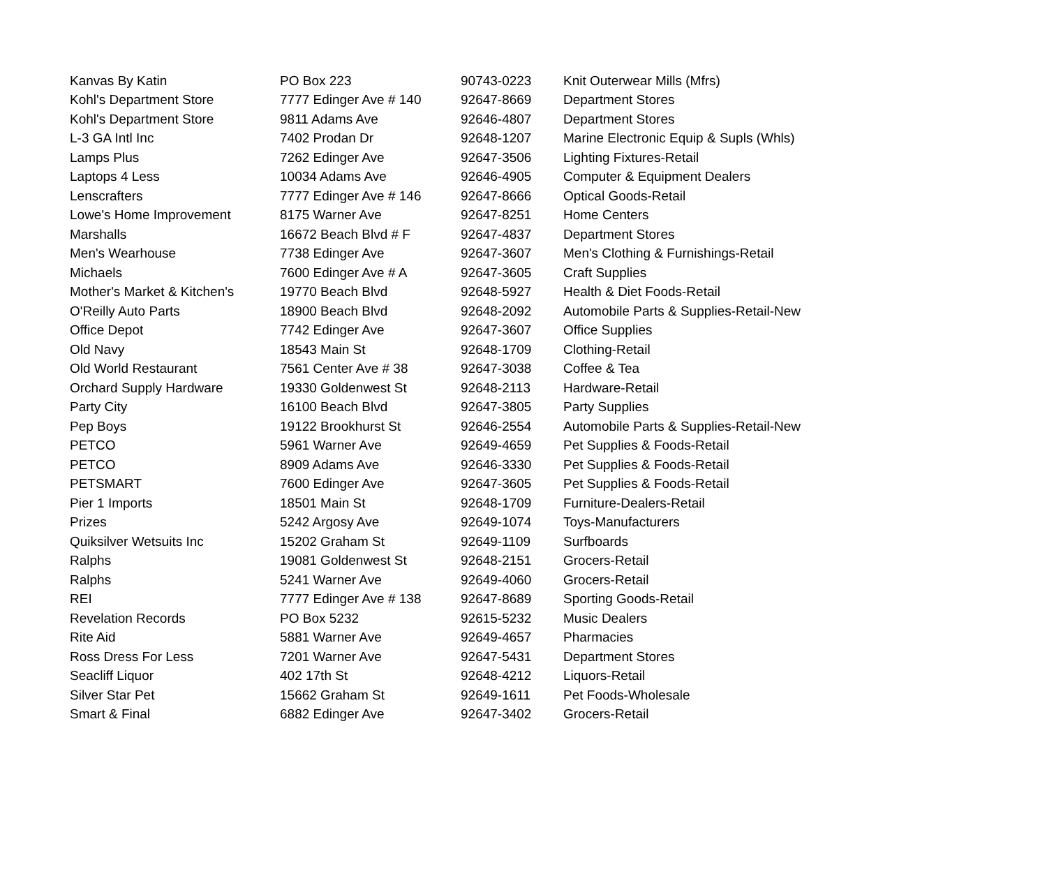| Kanvas By Katin | PO Box 223 | 90743-0223 | Knit Outerwear Mills (Mfrs) |
| Kohl's Department Store | 7777 Edinger Ave # 140 | 92647-8669 | Department Stores |
| Kohl's Department Store | 9811 Adams Ave | 92646-4807 | Department Stores |
| L-3 GA Intl Inc | 7402 Prodan Dr | 92648-1207 | Marine Electronic Equip & Supls (Whls) |
| Lamps Plus | 7262 Edinger Ave | 92647-3506 | Lighting Fixtures-Retail |
| Laptops 4 Less | 10034 Adams Ave | 92646-4905 | Computer & Equipment Dealers |
| Lenscrafters | 7777 Edinger Ave # 146 | 92647-8666 | Optical Goods-Retail |
| Lowe's Home Improvement | 8175 Warner Ave | 92647-8251 | Home Centers |
| Marshalls | 16672 Beach Blvd # F | 92647-4837 | Department Stores |
| Men's Wearhouse | 7738 Edinger Ave | 92647-3607 | Men's Clothing & Furnishings-Retail |
| Michaels | 7600 Edinger Ave # A | 92647-3605 | Craft Supplies |
| Mother's Market & Kitchen's | 19770 Beach Blvd | 92648-5927 | Health & Diet Foods-Retail |
| O'Reilly Auto Parts | 18900 Beach Blvd | 92648-2092 | Automobile Parts & Supplies-Retail-New |
| Office Depot | 7742 Edinger Ave | 92647-3607 | Office Supplies |
| Old Navy | 18543 Main St | 92648-1709 | Clothing-Retail |
| Old World Restaurant | 7561 Center Ave # 38 | 92647-3038 | Coffee & Tea |
| Orchard Supply Hardware | 19330 Goldenwest St | 92648-2113 | Hardware-Retail |
| Party City | 16100 Beach Blvd | 92647-3805 | Party Supplies |
| Pep Boys | 19122 Brookhurst St | 92646-2554 | Automobile Parts & Supplies-Retail-New |
| PETCO | 5961 Warner Ave | 92649-4659 | Pet Supplies & Foods-Retail |
| PETCO | 8909 Adams Ave | 92646-3330 | Pet Supplies & Foods-Retail |
| PETSMART | 7600 Edinger Ave | 92647-3605 | Pet Supplies & Foods-Retail |
| Pier 1 Imports | 18501 Main St | 92648-1709 | Furniture-Dealers-Retail |
| Prizes | 5242 Argosy Ave | 92649-1074 | Toys-Manufacturers |
| Quiksilver Wetsuits Inc | 15202 Graham St | 92649-1109 | Surfboards |
| Ralphs | 19081 Goldenwest St | 92648-2151 | Grocers-Retail |
| Ralphs | 5241 Warner Ave | 92649-4060 | Grocers-Retail |
| REI | 7777 Edinger Ave # 138 | 92647-8689 | Sporting Goods-Retail |
| Revelation Records | PO Box 5232 | 92615-5232 | Music Dealers |
| Rite Aid | 5881 Warner Ave | 92649-4657 | Pharmacies |
| Ross Dress For Less | 7201 Warner Ave | 92647-5431 | Department Stores |
| Seacliff Liquor | 402 17th St | 92648-4212 | Liquors-Retail |
| Silver Star Pet | 15662 Graham St | 92649-1611 | Pet Foods-Wholesale |
| Smart & Final | 6882 Edinger Ave | 92647-3402 | Grocers-Retail |